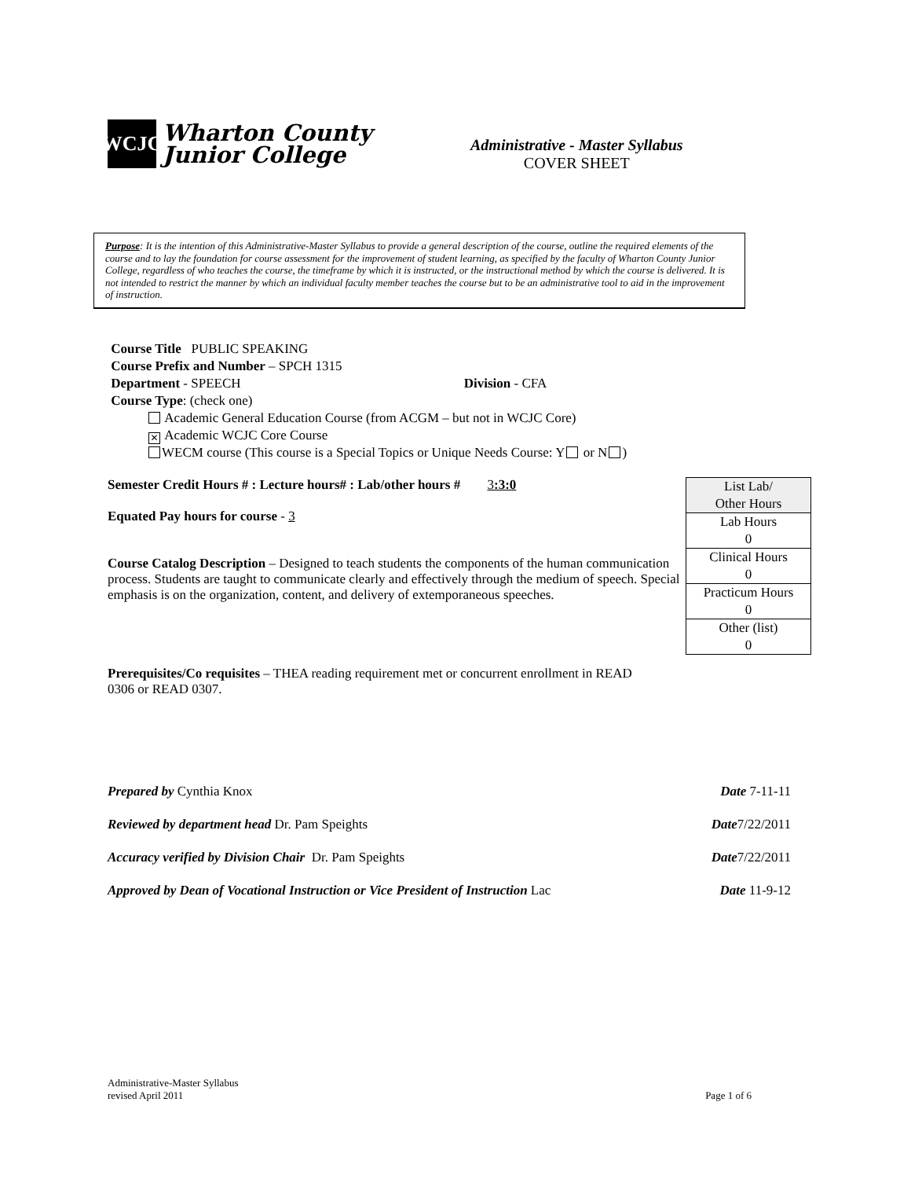WCJC
Wharton County
Junior College
Administrative - Master Syllabus
COVER SHEET
Purpose: It is the intention of this Administrative-Master Syllabus to provide a general description of the course, outline the required elements of the course and to lay the foundation for course assessment for the improvement of student learning, as specified by the faculty of Wharton County Junior College, regardless of who teaches the course, the timeframe by which it is instructed, or the instructional method by which the course is delivered. It is not intended to restrict the manner by which an individual faculty member teaches the course but to be an administrative tool to aid in the improvement of instruction.
Course Title PUBLIC SPEAKING
Course Prefix and Number – SPCH 1315
Department - SPEECH Division - CFA
Course Type: (check one)
Academic General Education Course (from ACGM – but not in WCJC Core)
✕ Academic WCJC Core Course
WECM course (This course is a Special Topics or Unique Needs Course: Y or N )
Semester Credit Hours # : Lecture hours# : Lab/other hours # 3:3:0
Equated Pay hours for course - 3
Course Catalog Description – Designed to teach students the components of the human communication process. Students are taught to communicate clearly and effectively through the medium of speech. Special emphasis is on the organization, content, and delivery of extemporaneous speeches.
| List Lab/ Other Hours |
| --- |
| Lab Hours 0 |
| Clinical Hours 0 |
| Practicum Hours 0 |
| Other (list) 0 |
Prerequisites/Co requisites – THEA reading requirement met or concurrent enrollment in READ 0306 or READ 0307.
Prepared by Cynthia Knox Date 7-11-11
Reviewed by department head Dr. Pam Speights Date7/22/2011
Accuracy verified by Division Chair Dr. Pam Speights Date7/22/2011
Approved by Dean of Vocational Instruction or Vice President of Instruction Lac Date 11-9-12
Administrative-Master Syllabus
revised April 2011 Page 1 of 6